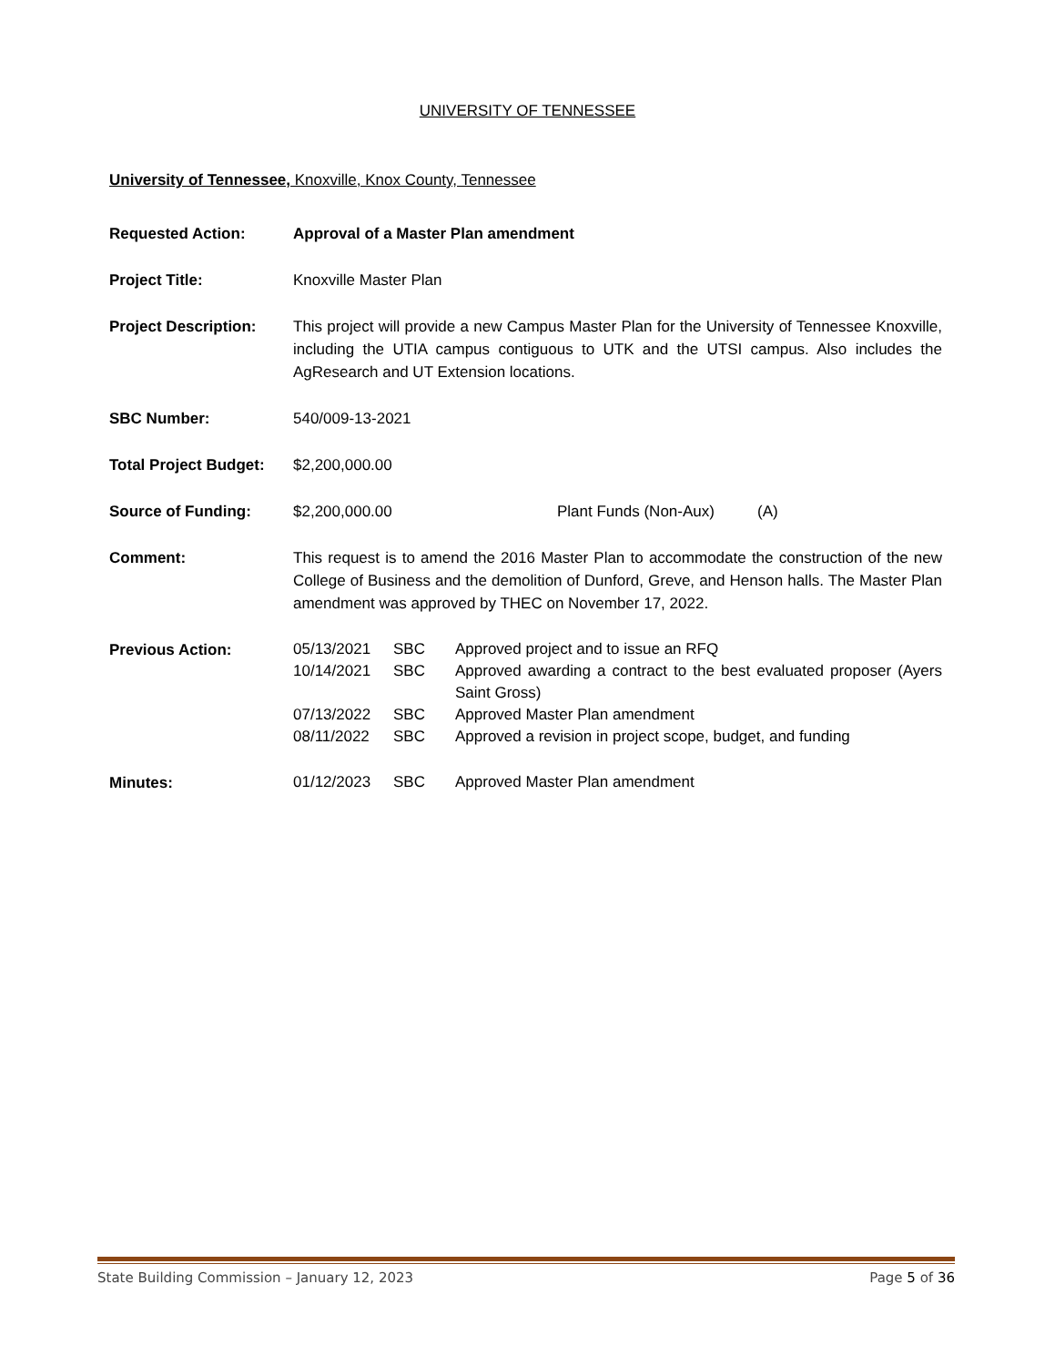UNIVERSITY OF TENNESSEE
University of Tennessee, Knoxville, Knox County, Tennessee
Requested Action: Approval of a Master Plan amendment
Project Title: Knoxville Master Plan
Project Description:
This project will provide a new Campus Master Plan for the University of Tennessee Knoxville, including the UTIA campus contiguous to UTK and the UTSI campus. Also includes the AgResearch and UT Extension locations.
SBC Number: 540/009-13-2021
Total Project Budget:
$2,200,000.00
Source of Funding: $2,200,000.00 Plant Funds (Non-Aux) (A)
Comment: This request is to amend the 2016 Master Plan to accommodate the construction of the new College of Business and the demolition of Dunford, Greve, and Henson halls. The Master Plan amendment was approved by THEC on November 17, 2022.
Previous Action:
| 05/13/2021 | SBC | Approved project and to issue an RFQ |
| 10/14/2021 | SBC | Approved awarding a contract to the best evaluated proposer (Ayers Saint Gross) |
| 07/13/2022 | SBC | Approved Master Plan amendment |
| 08/11/2022 | SBC | Approved a revision in project scope, budget, and funding |
Minutes:
| 01/12/2023 | SBC | Approved Master Plan amendment |
State Building Commission – January 12, 2023 Page 5 of 36